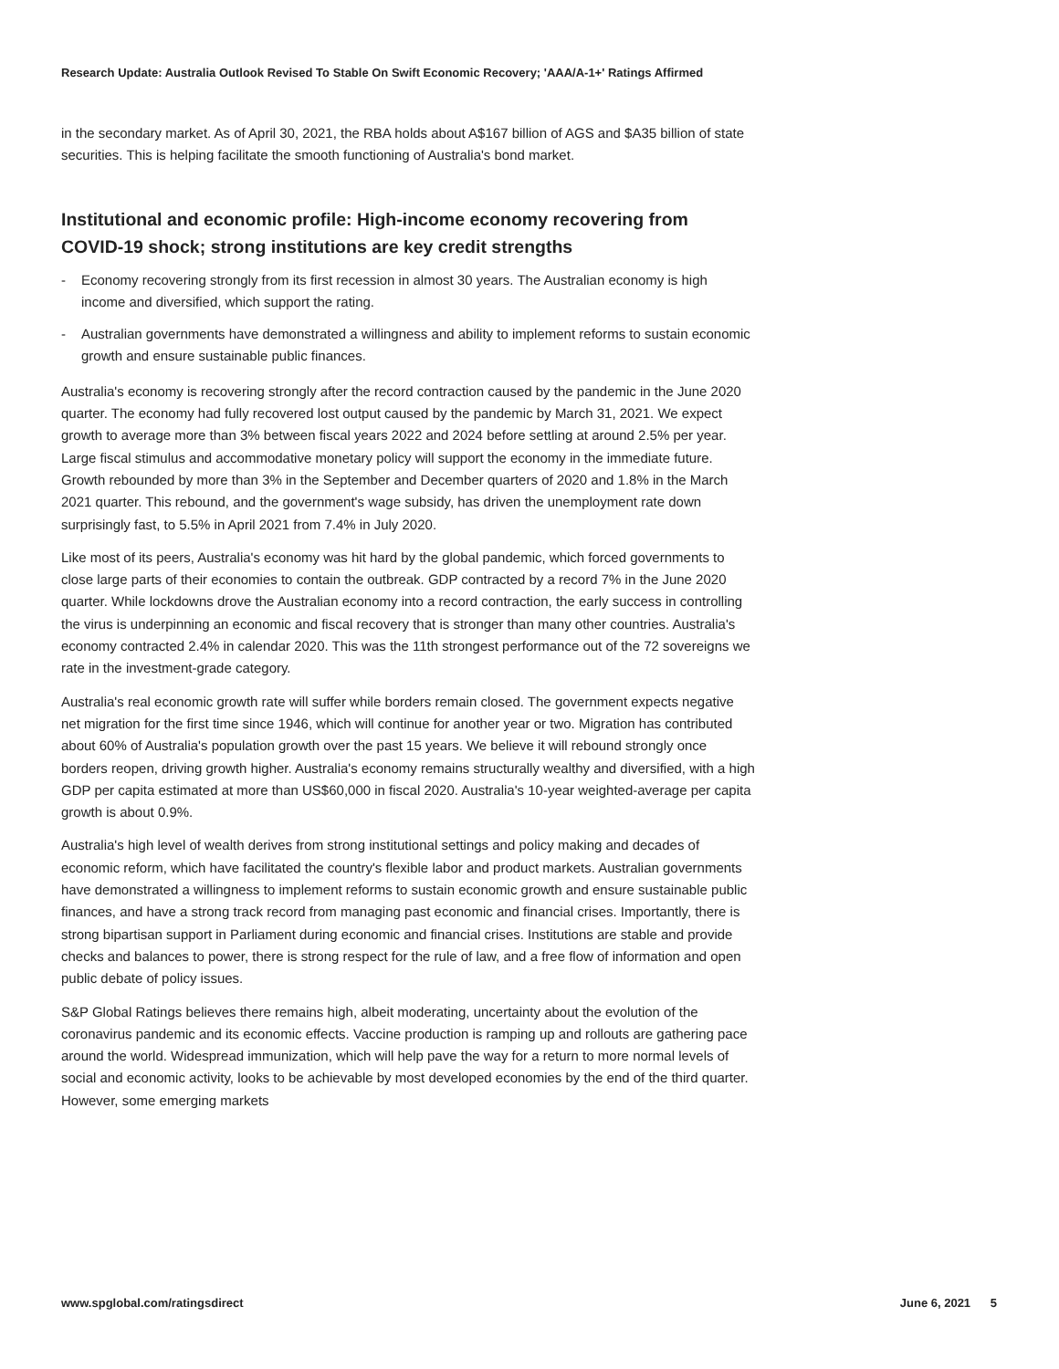Research Update: Australia Outlook Revised To Stable On Swift Economic Recovery; 'AAA/A-1+' Ratings Affirmed
in the secondary market. As of April 30, 2021, the RBA holds about A$167 billion of AGS and $A35 billion of state securities. This is helping facilitate the smooth functioning of Australia's bond market.
Institutional and economic profile: High-income economy recovering from COVID-19 shock; strong institutions are key credit strengths
- Economy recovering strongly from its first recession in almost 30 years. The Australian economy is high income and diversified, which support the rating.
- Australian governments have demonstrated a willingness and ability to implement reforms to sustain economic growth and ensure sustainable public finances.
Australia's economy is recovering strongly after the record contraction caused by the pandemic in the June 2020 quarter. The economy had fully recovered lost output caused by the pandemic by March 31, 2021. We expect growth to average more than 3% between fiscal years 2022 and 2024 before settling at around 2.5% per year. Large fiscal stimulus and accommodative monetary policy will support the economy in the immediate future. Growth rebounded by more than 3% in the September and December quarters of 2020 and 1.8% in the March 2021 quarter. This rebound, and the government's wage subsidy, has driven the unemployment rate down surprisingly fast, to 5.5% in April 2021 from 7.4% in July 2020.
Like most of its peers, Australia's economy was hit hard by the global pandemic, which forced governments to close large parts of their economies to contain the outbreak. GDP contracted by a record 7% in the June 2020 quarter. While lockdowns drove the Australian economy into a record contraction, the early success in controlling the virus is underpinning an economic and fiscal recovery that is stronger than many other countries. Australia's economy contracted 2.4% in calendar 2020. This was the 11th strongest performance out of the 72 sovereigns we rate in the investment-grade category.
Australia's real economic growth rate will suffer while borders remain closed. The government expects negative net migration for the first time since 1946, which will continue for another year or two. Migration has contributed about 60% of Australia's population growth over the past 15 years. We believe it will rebound strongly once borders reopen, driving growth higher. Australia's economy remains structurally wealthy and diversified, with a high GDP per capita estimated at more than US$60,000 in fiscal 2020. Australia's 10-year weighted-average per capita growth is about 0.9%.
Australia's high level of wealth derives from strong institutional settings and policy making and decades of economic reform, which have facilitated the country's flexible labor and product markets. Australian governments have demonstrated a willingness to implement reforms to sustain economic growth and ensure sustainable public finances, and have a strong track record from managing past economic and financial crises. Importantly, there is strong bipartisan support in Parliament during economic and financial crises. Institutions are stable and provide checks and balances to power, there is strong respect for the rule of law, and a free flow of information and open public debate of policy issues.
S&P Global Ratings believes there remains high, albeit moderating, uncertainty about the evolution of the coronavirus pandemic and its economic effects. Vaccine production is ramping up and rollouts are gathering pace around the world. Widespread immunization, which will help pave the way for a return to more normal levels of social and economic activity, looks to be achievable by most developed economies by the end of the third quarter. However, some emerging markets
www.spglobal.com/ratingsdirect June 6, 2021 5